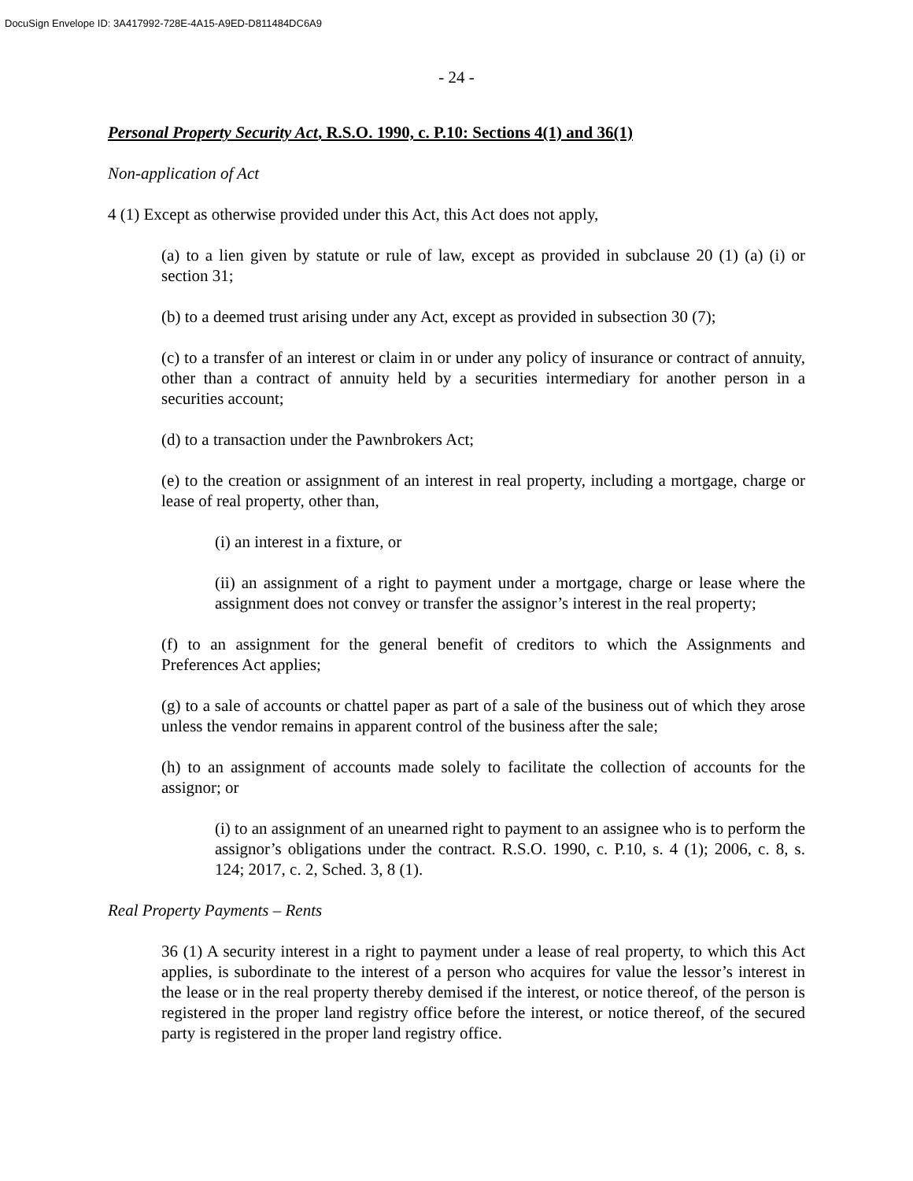DocuSign Envelope ID: 3A417992-728E-4A15-A9ED-D811484DC6A9
- 24 -
Personal Property Security Act, R.S.O. 1990, c. P.10: Sections 4(1) and 36(1)
Non-application of Act
4 (1) Except as otherwise provided under this Act, this Act does not apply,
(a) to a lien given by statute or rule of law, except as provided in subclause 20 (1) (a) (i) or section 31;
(b) to a deemed trust arising under any Act, except as provided in subsection 30 (7);
(c) to a transfer of an interest or claim in or under any policy of insurance or contract of annuity, other than a contract of annuity held by a securities intermediary for another person in a securities account;
(d) to a transaction under the Pawnbrokers Act;
(e) to the creation or assignment of an interest in real property, including a mortgage, charge or lease of real property, other than,
(i) an interest in a fixture, or
(ii) an assignment of a right to payment under a mortgage, charge or lease where the assignment does not convey or transfer the assignor’s interest in the real property;
(f) to an assignment for the general benefit of creditors to which the Assignments and Preferences Act applies;
(g) to a sale of accounts or chattel paper as part of a sale of the business out of which they arose unless the vendor remains in apparent control of the business after the sale;
(h) to an assignment of accounts made solely to facilitate the collection of accounts for the assignor; or
(i) to an assignment of an unearned right to payment to an assignee who is to perform the assignor’s obligations under the contract. R.S.O. 1990, c. P.10, s. 4 (1); 2006, c. 8, s. 124; 2017, c. 2, Sched. 3, 8 (1).
Real Property Payments – Rents
36 (1) A security interest in a right to payment under a lease of real property, to which this Act applies, is subordinate to the interest of a person who acquires for value the lessor’s interest in the lease or in the real property thereby demised if the interest, or notice thereof, of the person is registered in the proper land registry office before the interest, or notice thereof, of the secured party is registered in the proper land registry office.